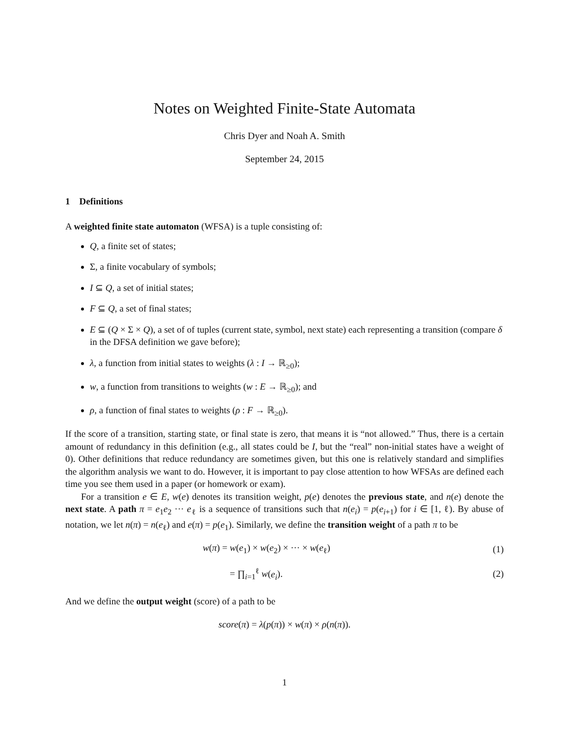Notes on Weighted Finite-State Automata
Chris Dyer and Noah A. Smith
September 24, 2015
1 Definitions
A weighted finite state automaton (WFSA) is a tuple consisting of:
Q, a finite set of states;
Σ, a finite vocabulary of symbols;
I ⊆ Q, a set of initial states;
F ⊆ Q, a set of final states;
E ⊆ (Q × Σ × Q), a set of of tuples (current state, symbol, next state) each representing a transition (compare δ in the DFSA definition we gave before);
λ, a function from initial states to weights (λ : I → ℝ<sub>≥0</sub>);
w, a function from transitions to weights (w : E → ℝ<sub>≥0</sub>); and
ρ, a function of final states to weights (ρ : F → ℝ<sub>≥0</sub>).
If the score of a transition, starting state, or final state is zero, that means it is “not allowed.” Thus, there is a certain amount of redundancy in this definition (e.g., all states could be I, but the “real” non-initial states have a weight of 0). Other definitions that reduce redundancy are sometimes given, but this one is relatively standard and simplifies the algorithm analysis we want to do. However, it is important to pay close attention to how WFSAs are defined each time you see them used in a paper (or homework or exam).
For a transition e ∈ E, w(e) denotes its transition weight, p(e) denotes the previous state, and n(e) denote the next state. A path π = e<sub>1</sub>e<sub>2</sub> ··· e<sub>ℓ</sub> is a sequence of transitions such that n(e<sub>i</sub>) = p(e<sub>i+1</sub>) for i ∈ [1, ℓ). By abuse of notation, we let n(π) = n(e<sub>ℓ</sub>) and e(π) = p(e<sub>1</sub>). Similarly, we define the transition weight of a path π to be
w(π) = w(e<sub>1</sub>) × w(e<sub>2</sub>) × ··· × w(e<sub>ℓ</sub>)
(1)
= ∏<sub>i=1</sub><sup>ℓ</sup> w(e<sub>i</sub>). (2)
And we define the output weight (score) of a path to be
score(π) = λ(p(π)) × w(π) × ρ(n(π)).
1